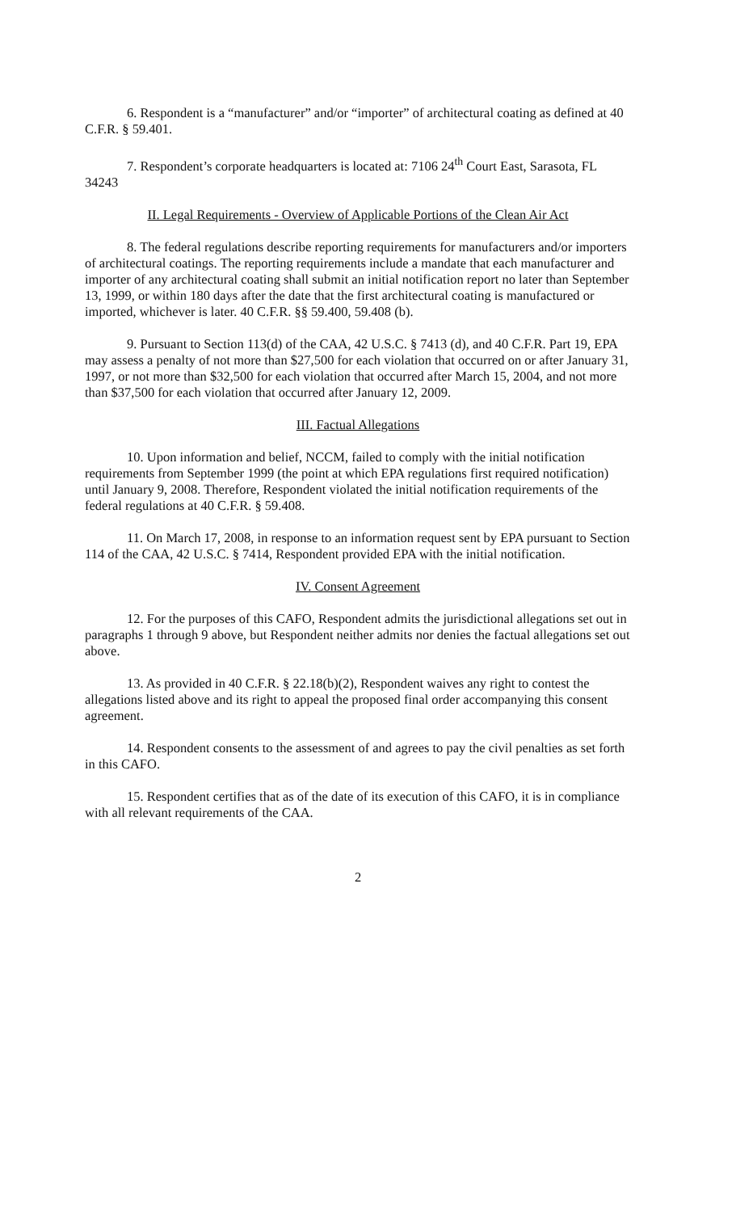6. Respondent is a “manufacturer” and/or “importer” of architectural coating as defined at 40 C.F.R. § 59.401.
7. Respondent’s corporate headquarters is located at: 7106 24<sup>th</sup> Court East, Sarasota, FL 34243
II. Legal Requirements - Overview of Applicable Portions of the Clean Air Act
8. The federal regulations describe reporting requirements for manufacturers and/or importers of architectural coatings. The reporting requirements include a mandate that each manufacturer and importer of any architectural coating shall submit an initial notification report no later than September 13, 1999, or within 180 days after the date that the first architectural coating is manufactured or imported, whichever is later. 40 C.F.R. §§ 59.400, 59.408 (b).
9. Pursuant to Section 113(d) of the CAA, 42 U.S.C. § 7413 (d), and 40 C.F.R. Part 19, EPA may assess a penalty of not more than $27,500 for each violation that occurred on or after January 31, 1997, or not more than $32,500 for each violation that occurred after March 15, 2004, and not more than $37,500 for each violation that occurred after January 12, 2009.
III. Factual Allegations
10. Upon information and belief, NCCM, failed to comply with the initial notification requirements from September 1999 (the point at which EPA regulations first required notification) until January 9, 2008. Therefore, Respondent violated the initial notification requirements of the federal regulations at 40 C.F.R. § 59.408.
11. On March 17, 2008, in response to an information request sent by EPA pursuant to Section 114 of the CAA, 42 U.S.C. § 7414, Respondent provided EPA with the initial notification.
IV. Consent Agreement
12. For the purposes of this CAFO, Respondent admits the jurisdictional allegations set out in paragraphs 1 through 9 above, but Respondent neither admits nor denies the factual allegations set out above.
13. As provided in 40 C.F.R. § 22.18(b)(2), Respondent waives any right to contest the allegations listed above and its right to appeal the proposed final order accompanying this consent agreement.
14. Respondent consents to the assessment of and agrees to pay the civil penalties as set forth in this CAFO.
15. Respondent certifies that as of the date of its execution of this CAFO, it is in compliance with all relevant requirements of the CAA.
2